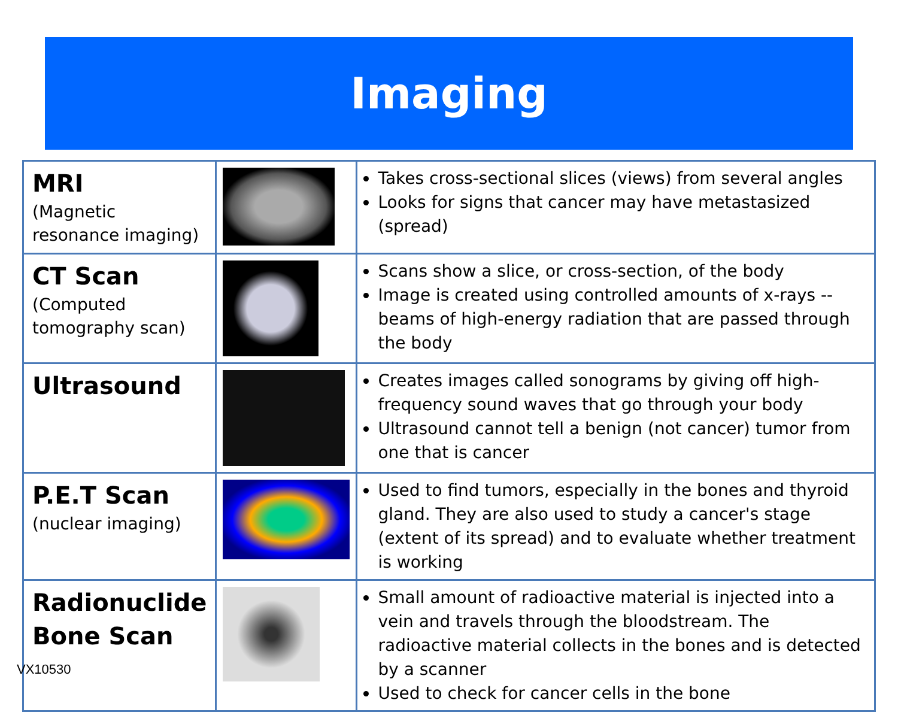Imaging
| MRI (Magnetic resonance imaging) | | Takes cross-sectional slices (views) from several angles Looks for signs that cancer may have metastasized (spread) |
| CT Scan (Computed tomography scan) | | Scans show a slice, or cross-section, of the body Image is created using controlled amounts of x-rays -- beams of high-energy radiation that are passed through the body |
| Ultrasound | | Creates images called sonograms by giving off high-frequency sound waves that go through your body Ultrasound cannot tell a benign (not cancer) tumor from one that is cancer |
| P.E.T Scan (nuclear imaging) | | Used to find tumors, especially in the bones and thyroid gland. They are also used to study a cancer's stage (extent of its spread) and to evaluate whether treatment is working |
| Radionuclide Bone Scan | | Small amount of radioactive material is injected into a vein and travels through the bloodstream. The radioactive material collects in the bones and is detected by a scanner Used to check for cancer cells in the bone |
VX10530